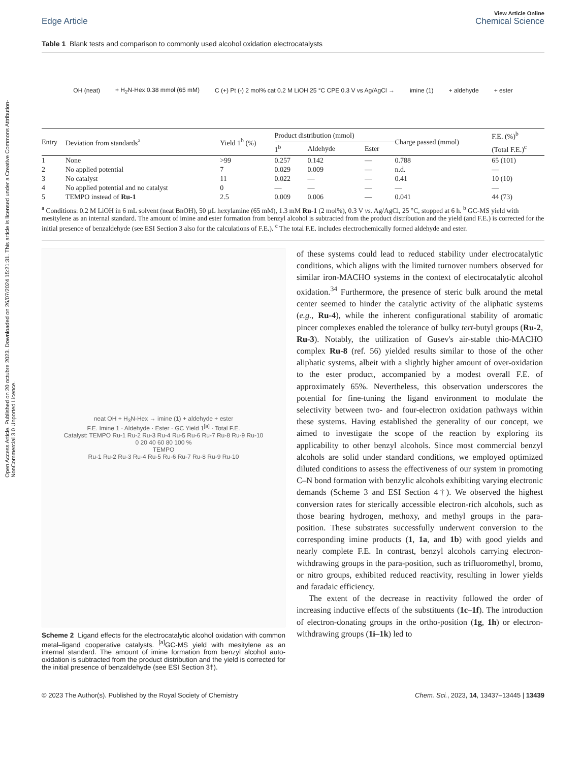Open Access Article. Published on 20 octubre 2023. Downloaded on 26/07/2024 15:21:31. This article is licensed under a Creative Commons Attribution-NonCommercial 3.0 Unported Licence.
Edge Article
View Article Online
Chemical Science
Table 1 Blank tests and comparison to commonly used alcohol oxidation electrocatalysts
OH (neat) + H<sub>2</sub>N-Hex 0.38 mmol (65 mM) C (+) Pt (-) 2 mol% cat 0.2 M LiOH 25 °C CPE 0.3 V vs Ag/AgCl → imine (1) + aldehyde + ester
| Entry | Deviation from standards<sup>a</sup> | Yield 1<sup>b</sup> (%) | Product distribution (mmol) | | | Charge passed (mmol) | F.E. (%)<sup>b</sup> |
| --- | --- | --- | --- | --- | --- | --- | --- |
| | | | 1<sup>b</sup> | Aldehyde | Ester | | (Total F.E.)<sup>c</sup> |
| 1 | None | >99 | 0.257 | 0.142 | — | 0.788 | 65 (101) |
| 2 | No applied potential | 7 | 0.029 | 0.009 | — | n.d. | — |
| 3 | No catalyst | 11 | 0.022 | — | — | 0.41 | 10 (10) |
| 4 | No applied potential and no catalyst | 0 | — | — | — | — | — |
| 5 | TEMPO instead of Ru-1 | 2.5 | 0.009 | 0.006 | — | 0.041 | 44 (73) |
<sup>a</sup> Conditions: 0.2 M LiOH in 6 mL solvent (neat BnOH), 50 µL hexylamine (65 mM), 1.3 mM Ru-1 (2 mol%), 0.3 V vs. Ag/AgCl, 25 °C, stopped at 6 h. <sup>b</sup> GC-MS yield with mesitylene as an internal standard. The amount of imine and ester formation from benzyl alcohol is subtracted from the product distribution and the yield (and F.E.) is corrected for the initial presence of benzaldehyde (see ESI Section 3 also for the calculations of F.E.). <sup>c</sup> The total F.E. includes electrochemically formed aldehyde and ester.
neat OH + H<sub>3</sub>N-Hex → imine (1) + aldehyde + ester
F.E. Imine 1 · Aldehyde · Ester · GC Yield 1<sup>[a]</sup> · Total F.E.
Catalyst: TEMPO Ru-1 Ru-2 Ru-3 Ru-4 Ru-5 Ru-6 Ru-7 Ru-8 Ru-9 Ru-10
0 20 40 60 80 100 %
TEMPO
Ru-1 Ru-2 Ru-3 Ru-4 Ru-5 Ru-6 Ru-7 Ru-8 Ru-9 Ru-10
Scheme 2 Ligand effects for the electrocatalytic alcohol oxidation with common metal–ligand cooperative catalysts. <sup>[a]</sup>GC-MS yield with mesitylene as an internal standard. The amount of imine formation from benzyl alcohol auto-oxidation is subtracted from the product distribution and the yield is corrected for the initial presence of benzaldehyde (see ESI Section 3†).
of these systems could lead to reduced stability under electrocatalytic conditions, which aligns with the limited turnover numbers observed for similar iron-MACHO systems in the context of electrocatalytic alcohol oxidation.<sup>34</sup> Furthermore, the presence of steric bulk around the metal center seemed to hinder the catalytic activity of the aliphatic systems (e.g., Ru-4), while the inherent configurational stability of aromatic pincer complexes enabled the tolerance of bulky tert-butyl groups (Ru-2, Ru-3). Notably, the utilization of Gusev's air-stable thio-MACHO complex Ru-8 (ref. 56) yielded results similar to those of the other aliphatic systems, albeit with a slightly higher amount of over-oxidation to the ester product, accompanied by a modest overall F.E. of approximately 65%. Nevertheless, this observation underscores the potential for fine-tuning the ligand environment to modulate the selectivity between two- and four-electron oxidation pathways within these systems. Having established the generality of our concept, we aimed to investigate the scope of the reaction by exploring its applicability to other benzyl alcohols. Since most commercial benzyl alcohols are solid under standard conditions, we employed optimized diluted conditions to assess the effectiveness of our system in promoting C–N bond formation with benzylic alcohols exhibiting varying electronic demands (Scheme 3 and ESI Section 4†). We observed the highest conversion rates for sterically accessible electron-rich alcohols, such as those bearing hydrogen, methoxy, and methyl groups in the para-position. These substrates successfully underwent conversion to the corresponding imine products (1, 1a, and 1b) with good yields and nearly complete F.E. In contrast, benzyl alcohols carrying electron-withdrawing groups in the para-position, such as trifluoromethyl, bromo, or nitro groups, exhibited reduced reactivity, resulting in lower yields and faradaic efficiency.
The extent of the decrease in reactivity followed the order of increasing inductive effects of the substituents (1c–1f). The introduction of electron-donating groups in the ortho-position (1g, 1h) or electron-withdrawing groups (1i–1k) led to
© 2023 The Author(s). Published by the Royal Society of Chemistry Chem. Sci., 2023, 14, 13437–13445 | 13439